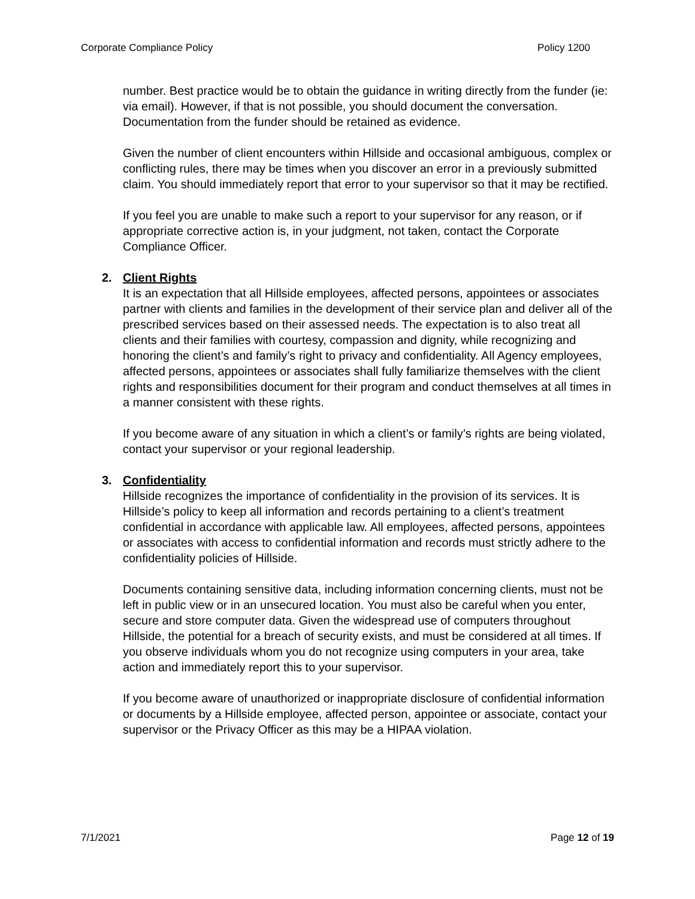Corporate Compliance Policy Policy 1200
number. Best practice would be to obtain the guidance in writing directly from the funder (ie: via email). However, if that is not possible, you should document the conversation. Documentation from the funder should be retained as evidence.
Given the number of client encounters within Hillside and occasional ambiguous, complex or conflicting rules, there may be times when you discover an error in a previously submitted claim. You should immediately report that error to your supervisor so that it may be rectified.
If you feel you are unable to make such a report to your supervisor for any reason, or if appropriate corrective action is, in your judgment, not taken, contact the Corporate Compliance Officer.
2. Client Rights
It is an expectation that all Hillside employees, affected persons, appointees or associates partner with clients and families in the development of their service plan and deliver all of the prescribed services based on their assessed needs. The expectation is to also treat all clients and their families with courtesy, compassion and dignity, while recognizing and honoring the client’s and family’s right to privacy and confidentiality. All Agency employees, affected persons, appointees or associates shall fully familiarize themselves with the client rights and responsibilities document for their program and conduct themselves at all times in a manner consistent with these rights.
If you become aware of any situation in which a client’s or family’s rights are being violated, contact your supervisor or your regional leadership.
3. Confidentiality
Hillside recognizes the importance of confidentiality in the provision of its services. It is Hillside’s policy to keep all information and records pertaining to a client’s treatment confidential in accordance with applicable law. All employees, affected persons, appointees or associates with access to confidential information and records must strictly adhere to the confidentiality policies of Hillside.
Documents containing sensitive data, including information concerning clients, must not be left in public view or in an unsecured location. You must also be careful when you enter, secure and store computer data. Given the widespread use of computers throughout Hillside, the potential for a breach of security exists, and must be considered at all times. If you observe individuals whom you do not recognize using computers in your area, take action and immediately report this to your supervisor.
If you become aware of unauthorized or inappropriate disclosure of confidential information or documents by a Hillside employee, affected person, appointee or associate, contact your supervisor or the Privacy Officer as this may be a HIPAA violation.
7/1/2021 Page 12 of 19